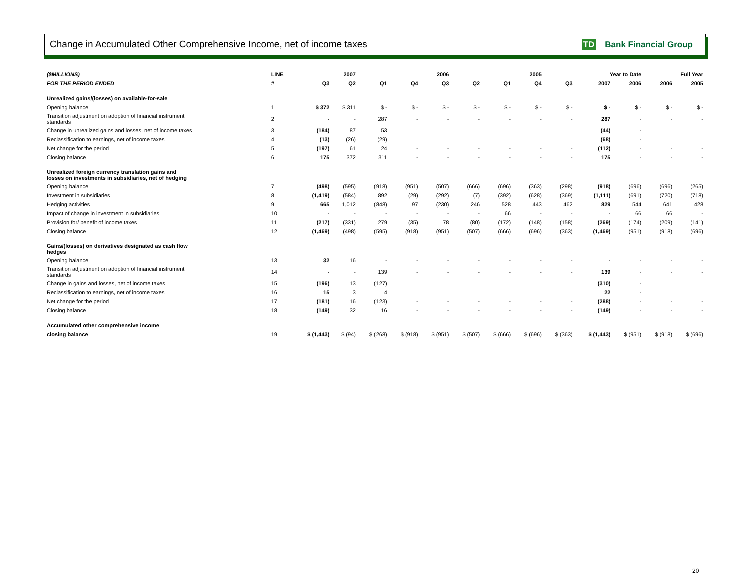Change in Accumulated Other Comprehensive Income, net of income taxes TD Bank Financial Group
| ($MILLIONS) | LINE | | 2007 | | | 2006 | | | 2005 | | Year to Date | | Full Year | |
| --- | --- | --- | --- | --- | --- | --- | --- | --- | --- | --- | --- | --- | --- | --- |
| FOR THE PERIOD ENDED | # | Q3 | Q2 | Q1 | Q4 | Q3 | Q2 | Q1 | Q4 | Q3 | 2007 | 2006 | 2006 | 2005 |
| Unrealized gains/(losses) on available-for-sale | | | | | | | | | | | | | | |
| Opening balance | 1 | $ 372 | $ 311 | $ - | $ - | $ - | $ - | $ - | $ - | $ - | $ - | $ - | $ - | $ - |
| Transition adjustment on adoption of financial instrument standards | 2 | - | - | 287 | - | - | - | - | - | - | 287 | - | - | - |
| Change in unrealized gains and losses, net of income taxes | 3 | (184) | 87 | 53 | | | | | | | (44) | - | | |
| Reclassification to earnings, net of income taxes | 4 | (13) | (26) | (29) | | | | | | | (68) | - | | |
| Net change for the period | 5 | (197) | 61 | 24 | - | - | - | - | - | - | (112) | - | - | - |
| Closing balance | 6 | 175 | 372 | 311 | - | - | - | - | - | - | 175 | - | - | - |
| Unrealized foreign currency translation gains and losses on investments in subsidiaries, net of hedging | | | | | | | | | | | | | | |
| Opening balance | 7 | (498) | (595) | (918) | (951) | (507) | (666) | (696) | (363) | (298) | (918) | (696) | (696) | (265) |
| Investment in subsidiaries | 8 | (1,419) | (584) | 892 | (29) | (292) | (7) | (392) | (628) | (369) | (1,111) | (691) | (720) | (718) |
| Hedging activities | 9 | 665 | 1,012 | (848) | 97 | (230) | 246 | 528 | 443 | 462 | 829 | 544 | 641 | 428 |
| Impact of change in investment in subsidiaries | 10 | - | - | - | - | - | - | 66 | - | - | - | 66 | 66 | - |
| Provision for/ benefit of income taxes | 11 | (217) | (331) | 279 | (35) | 78 | (80) | (172) | (148) | (158) | (269) | (174) | (209) | (141) |
| Closing balance | 12 | (1,469) | (498) | (595) | (918) | (951) | (507) | (666) | (696) | (363) | (1,469) | (951) | (918) | (696) |
| Gains/(losses) on derivatives designated as cash flow hedges | | | | | | | | | | | | | | |
| Opening balance | 13 | 32 | 16 | - | - | - | - | - | - | - | - | - | - | - |
| Transition adjustment on adoption of financial instrument standards | 14 | - | - | 139 | - | - | - | - | - | - | 139 | - | - | - |
| Change in gains and losses, net of income taxes | 15 | (196) | 13 | (127) | | | | | | | (310) | - | | |
| Reclassification to earnings, net of income taxes | 16 | 15 | 3 | 4 | | | | | | | 22 | - | | |
| Net change for the period | 17 | (181) | 16 | (123) | - | - | - | - | - | - | (288) | - | - | - |
| Closing balance | 18 | (149) | 32 | 16 | - | - | - | - | - | - | (149) | - | - | - |
| Accumulated other comprehensive income | | | | | | | | | | | | | | |
| closing balance | 19 | $ (1,443) | $ (94) | $ (268) | $ (918) | $ (951) | $ (507) | $ (666) | $ (696) | $ (363) | $ (1,443) | $ (951) | $ (918) | $ (696) |
20